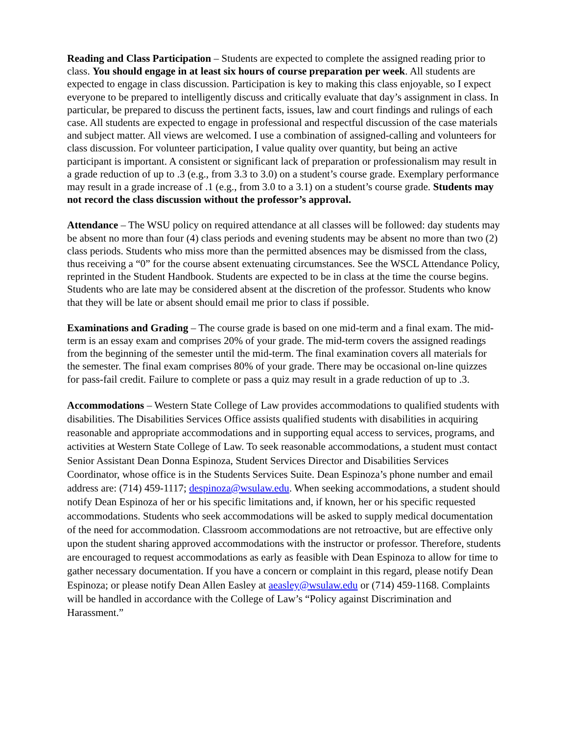Reading and Class Participation – Students are expected to complete the assigned reading prior to class. You should engage in at least six hours of course preparation per week. All students are expected to engage in class discussion. Participation is key to making this class enjoyable, so I expect everyone to be prepared to intelligently discuss and critically evaluate that day’s assignment in class. In particular, be prepared to discuss the pertinent facts, issues, law and court findings and rulings of each case. All students are expected to engage in professional and respectful discussion of the case materials and subject matter. All views are welcomed. I use a combination of assigned-calling and volunteers for class discussion. For volunteer participation, I value quality over quantity, but being an active participant is important. A consistent or significant lack of preparation or professionalism may result in a grade reduction of up to .3 (e.g., from 3.3 to 3.0) on a student’s course grade. Exemplary performance may result in a grade increase of .1 (e.g., from 3.0 to a 3.1) on a student’s course grade. Students may not record the class discussion without the professor’s approval.
Attendance – The WSU policy on required attendance at all classes will be followed: day students may be absent no more than four (4) class periods and evening students may be absent no more than two (2) class periods. Students who miss more than the permitted absences may be dismissed from the class, thus receiving a “0” for the course absent extenuating circumstances. See the WSCL Attendance Policy, reprinted in the Student Handbook. Students are expected to be in class at the time the course begins. Students who are late may be considered absent at the discretion of the professor. Students who know that they will be late or absent should email me prior to class if possible.
Examinations and Grading – The course grade is based on one mid-term and a final exam. The mid-term is an essay exam and comprises 20% of your grade. The mid-term covers the assigned readings from the beginning of the semester until the mid-term. The final examination covers all materials for the semester. The final exam comprises 80% of your grade. There may be occasional on-line quizzes for pass-fail credit. Failure to complete or pass a quiz may result in a grade reduction of up to .3.
Accommodations – Western State College of Law provides accommodations to qualified students with disabilities. The Disabilities Services Office assists qualified students with disabilities in acquiring reasonable and appropriate accommodations and in supporting equal access to services, programs, and activities at Western State College of Law. To seek reasonable accommodations, a student must contact Senior Assistant Dean Donna Espinoza, Student Services Director and Disabilities Services Coordinator, whose office is in the Students Services Suite. Dean Espinoza’s phone number and email address are: (714) 459-1117; despinoza@wsulaw.edu. When seeking accommodations, a student should notify Dean Espinoza of her or his specific limitations and, if known, her or his specific requested accommodations. Students who seek accommodations will be asked to supply medical documentation of the need for accommodation. Classroom accommodations are not retroactive, but are effective only upon the student sharing approved accommodations with the instructor or professor. Therefore, students are encouraged to request accommodations as early as feasible with Dean Espinoza to allow for time to gather necessary documentation. If you have a concern or complaint in this regard, please notify Dean Espinoza; or please notify Dean Allen Easley at aeasley@wsulaw.edu or (714) 459-1168. Complaints will be handled in accordance with the College of Law’s “Policy against Discrimination and Harassment.”